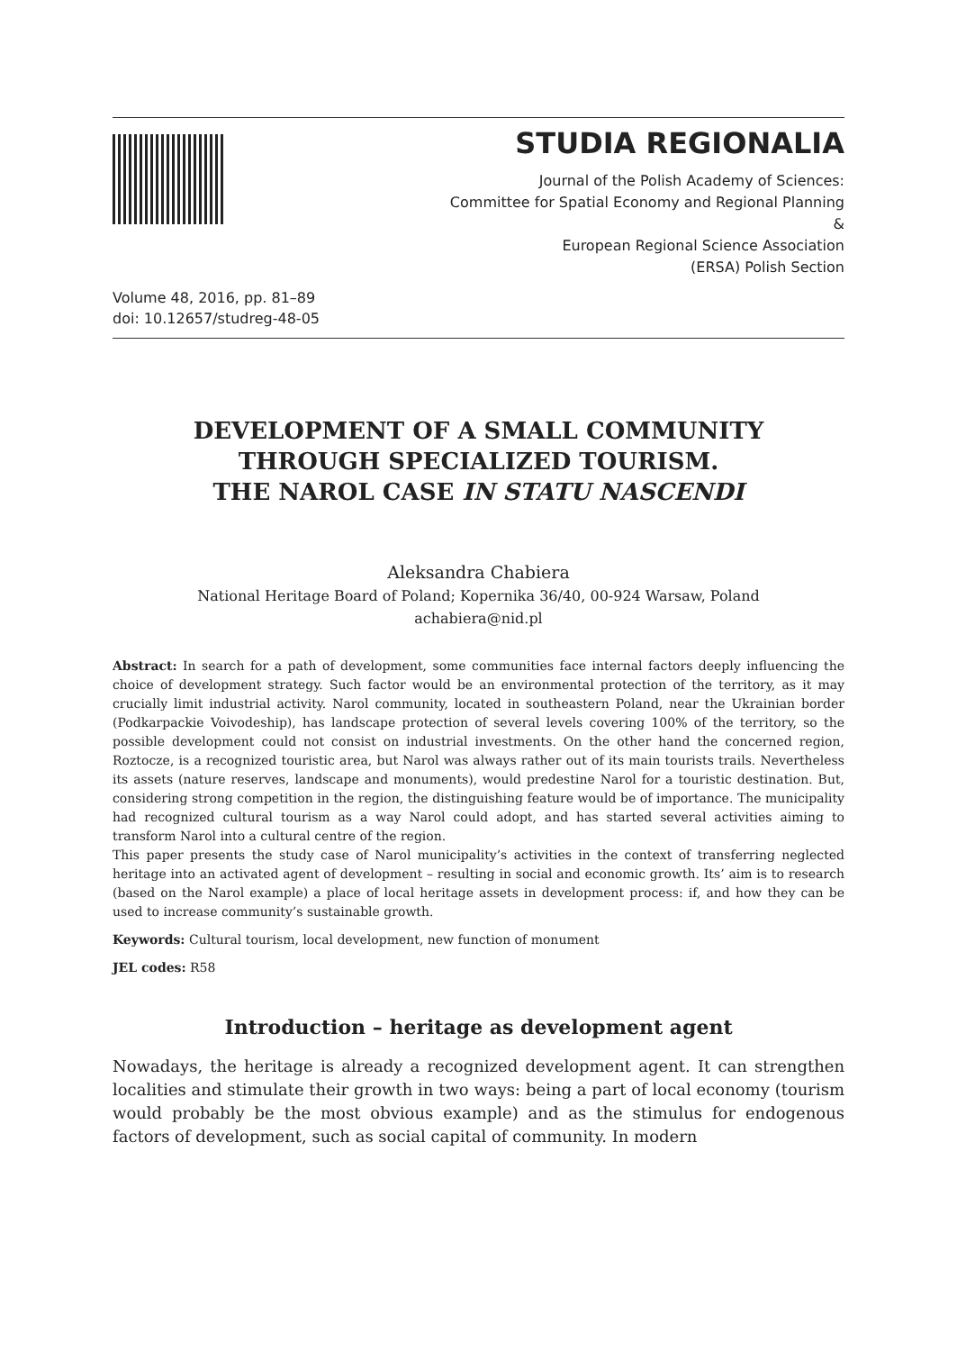STUDIA REGIONALIA
Journal of the Polish Academy of Sciences:
Committee for Spatial Economy and Regional Planning
&
European Regional Science Association
(ERSA) Polish Section
Volume 48, 2016, pp. 81–89
doi: 10.12657/studreg-48-05
DEVELOPMENT OF A SMALL COMMUNITY
THROUGH SPECIALIZED TOURISM.
THE NAROL CASE IN STATU NASCENDI
Aleksandra Chabiera
National Heritage Board of Poland; Kopernika 36/40, 00-924 Warsaw, Poland
achabiera@nid.pl
Abstract: In search for a path of development, some communities face internal factors deeply influencing the choice of development strategy. Such factor would be an environmental protection of the territory, as it may crucially limit industrial activity. Narol community, located in southeastern Poland, near the Ukrainian border (Podkarpackie Voivodeship), has landscape protection of several levels covering 100% of the territory, so the possible development could not consist on industrial investments. On the other hand the concerned region, Roztocze, is a recognized touristic area, but Narol was always rather out of its main tourists trails. Nevertheless its assets (nature reserves, landscape and monuments), would predestine Narol for a touristic destination. But, considering strong competition in the region, the distinguishing feature would be of importance. The municipality had recognized cultural tourism as a way Narol could adopt, and has started several activities aiming to transform Narol into a cultural centre of the region.
This paper presents the study case of Narol municipality’s activities in the context of transferring neglected heritage into an activated agent of development – resulting in social and economic growth. Its’ aim is to research (based on the Narol example) a place of local heritage assets in development process: if, and how they can be used to increase community’s sustainable growth.
Keywords: Cultural tourism, local development, new function of monument
JEL codes: R58
Introduction – heritage as development agent
Nowadays, the heritage is already a recognized development agent. It can strengthen localities and stimulate their growth in two ways: being a part of local economy (tourism would probably be the most obvious example) and as the stimulus for endogenous factors of development, such as social capital of community. In modern